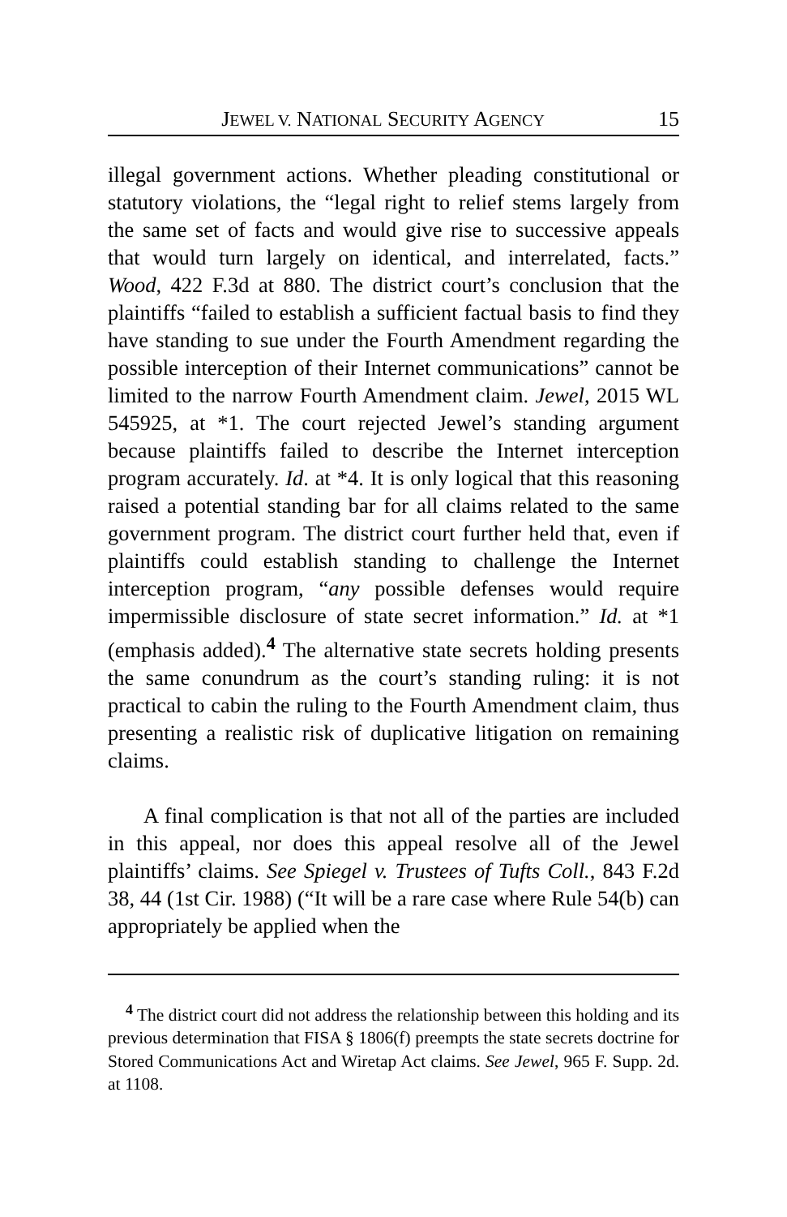JEWEL V. NATIONAL SECURITY AGENCY 15
illegal government actions. Whether pleading constitutional or statutory violations, the “legal right to relief stems largely from the same set of facts and would give rise to successive appeals that would turn largely on identical, and interrelated, facts.” Wood, 422 F.3d at 880. The district court’s conclusion that the plaintiffs “failed to establish a sufficient factual basis to find they have standing to sue under the Fourth Amendment regarding the possible interception of their Internet communications” cannot be limited to the narrow Fourth Amendment claim. Jewel, 2015 WL 545925, at *1. The court rejected Jewel’s standing argument because plaintiffs failed to describe the Internet interception program accurately. Id. at *4. It is only logical that this reasoning raised a potential standing bar for all claims related to the same government program. The district court further held that, even if plaintiffs could establish standing to challenge the Internet interception program, “any possible defenses would require impermissible disclosure of state secret information.” Id. at *1 (emphasis added).<sup>4</sup> The alternative state secrets holding presents the same conundrum as the court’s standing ruling: it is not practical to cabin the ruling to the Fourth Amendment claim, thus presenting a realistic risk of duplicative litigation on remaining claims.
A final complication is that not all of the parties are included in this appeal, nor does this appeal resolve all of the Jewel plaintiffs’ claims. See Spiegel v. Trustees of Tufts Coll., 843 F.2d 38, 44 (1st Cir. 1988) (“It will be a rare case where Rule 54(b) can appropriately be applied when the
<sup>4</sup> The district court did not address the relationship between this holding and its previous determination that FISA § 1806(f) preempts the state secrets doctrine for Stored Communications Act and Wiretap Act claims. See Jewel, 965 F. Supp. 2d. at 1108.